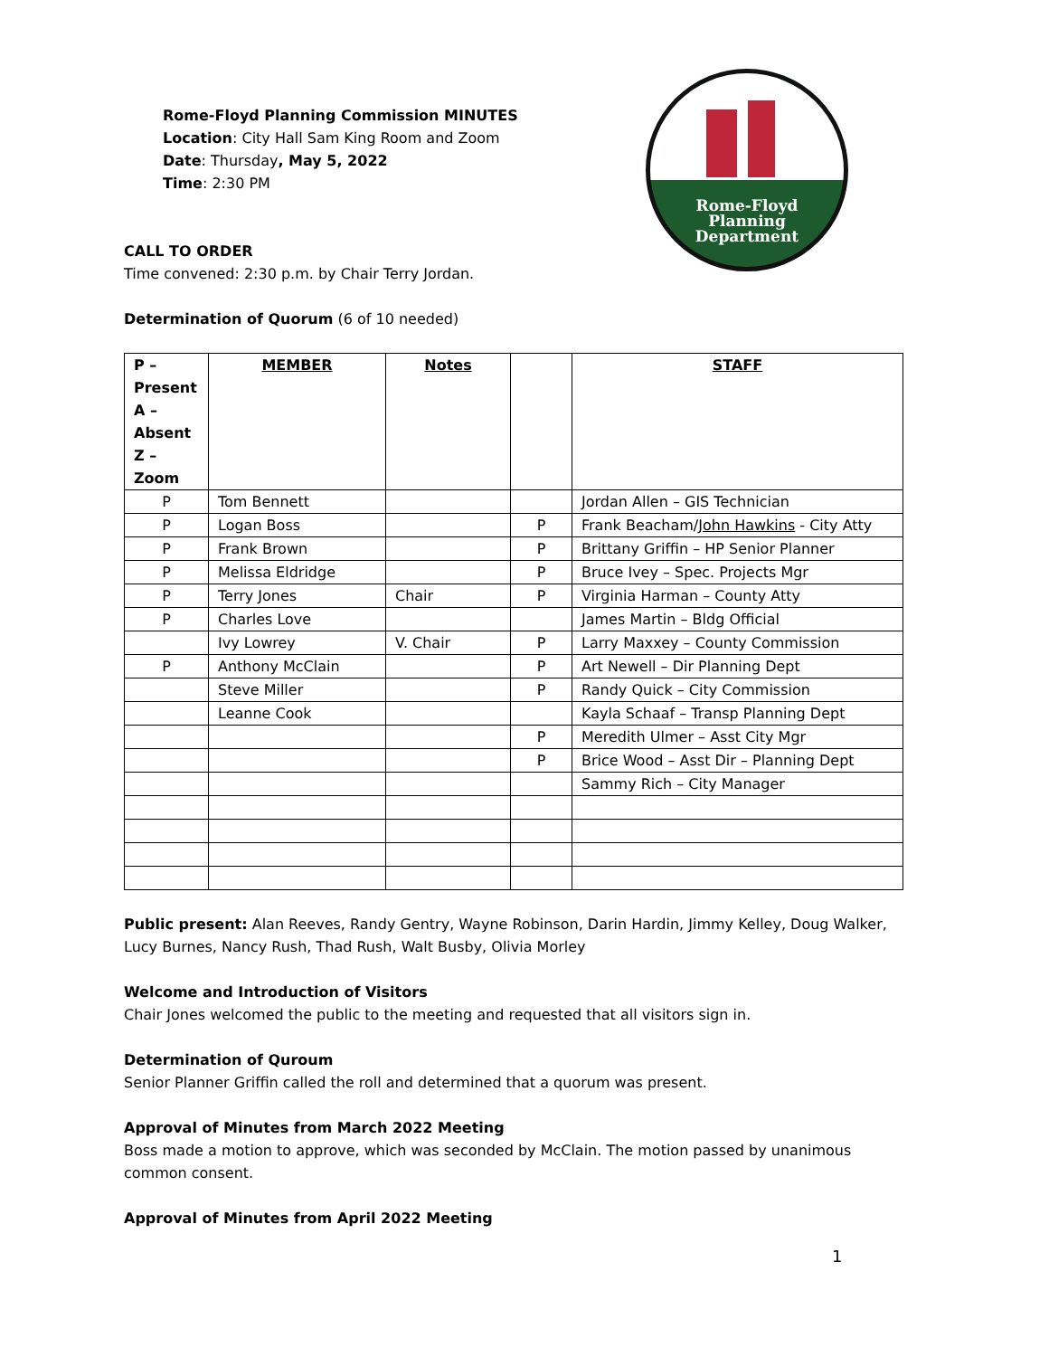Rome-Floyd Planning Commission MINUTES
Location: City Hall Sam King Room and Zoom
Date: Thursday, May 5, 2022
Time: 2:30 PM
Rome-Floyd
Planning
Department
CALL TO ORDER
Time convened: 2:30 p.m. by Chair Terry Jordan.
Determination of Quorum (6 of 10 needed)
| P – Present A – Absent Z – Zoom | MEMBER | Notes | | STAFF |
| --- | --- | --- | --- | --- |
| P | Tom Bennett | | | Jordan Allen – GIS Technician |
| P | Logan Boss | | P | Frank Beacham/ John Hawkins - City Atty |
| P | Frank Brown | | P | Brittany Griffin – HP Senior Planner |
| P | Melissa Eldridge | | P | Bruce Ivey – Spec. Projects Mgr |
| P | Terry Jones | Chair | P | Virginia Harman – County Atty |
| P | Charles Love | | | James Martin – Bldg Official |
| | Ivy Lowrey | V. Chair | P | Larry Maxxey – County Commission |
| P | Anthony McClain | | P | Art Newell – Dir Planning Dept |
| | Steve Miller | | P | Randy Quick – City Commission |
| | Leanne Cook | | | Kayla Schaaf – Transp Planning Dept |
| | | | P | Meredith Ulmer – Asst City Mgr |
| | | | P | Brice Wood – Asst Dir – Planning Dept |
| | | | | Sammy Rich – City Manager |
Public present: Alan Reeves, Randy Gentry, Wayne Robinson, Darin Hardin, Jimmy Kelley, Doug Walker, Lucy Burnes, Nancy Rush, Thad Rush, Walt Busby, Olivia Morley
Welcome and Introduction of Visitors
Chair Jones welcomed the public to the meeting and requested that all visitors sign in.
Determination of Quroum
Senior Planner Griffin called the roll and determined that a quorum was present.
Approval of Minutes from March 2022 Meeting
Boss made a motion to approve, which was seconded by McClain. The motion passed by unanimous
common consent.
Approval of Minutes from April 2022 Meeting
1